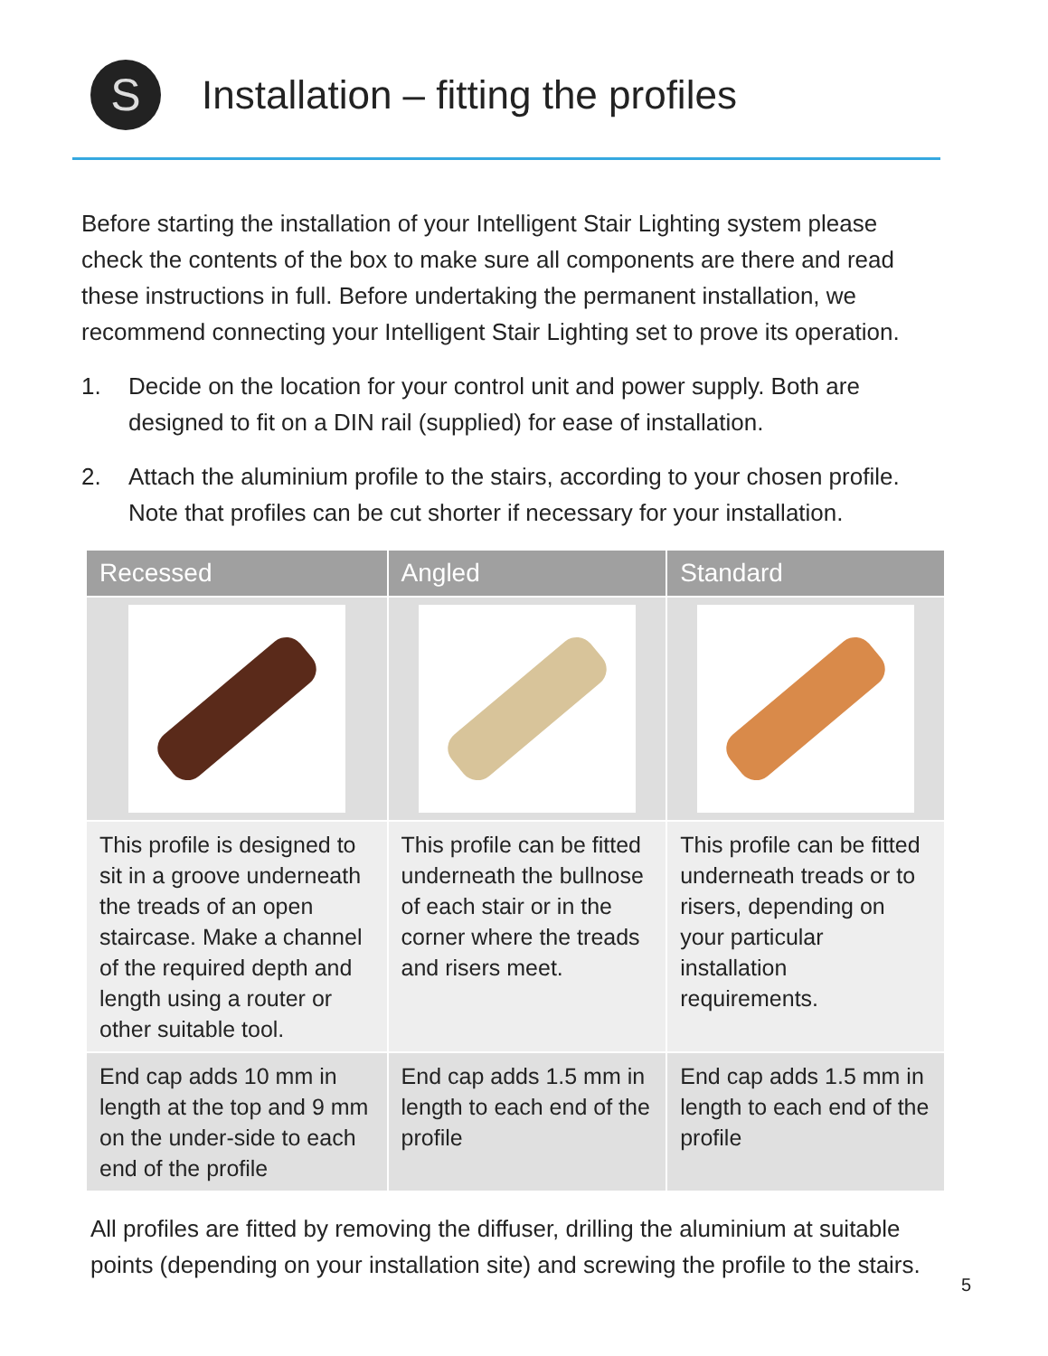S
Installation – fitting the profiles
Before starting the installation of your Intelligent Stair Lighting system please check the contents of the box to make sure all components are there and read these instructions in full. Before undertaking the permanent installation, we recommend connecting your Intelligent Stair Lighting set to prove its operation.
1. Decide on the location for your control unit and power supply. Both are designed to fit on a DIN rail (supplied) for ease of installation.
2. Attach the aluminium profile to the stairs, according to your chosen profile. Note that profiles can be cut shorter if necessary for your installation.
| Recessed | Angled | Standard |
| --- | --- | --- |
| This profile is designed to sit in a groove underneath the treads of an open staircase. Make a channel of the required depth and length using a router or other suitable tool. | This profile can be fitted underneath the bullnose of each stair or in the corner where the treads and risers meet. | This profile can be fitted underneath treads or to risers, depending on your particular installation requirements. |
| End cap adds 10 mm in length at the top and 9 mm on the under-side to each end of the profile | End cap adds 1.5 mm in length to each end of the profile | End cap adds 1.5 mm in length to each end of the profile |
All profiles are fitted by removing the diffuser, drilling the aluminium at suitable points (depending on your installation site) and screwing the profile to the stairs.
5